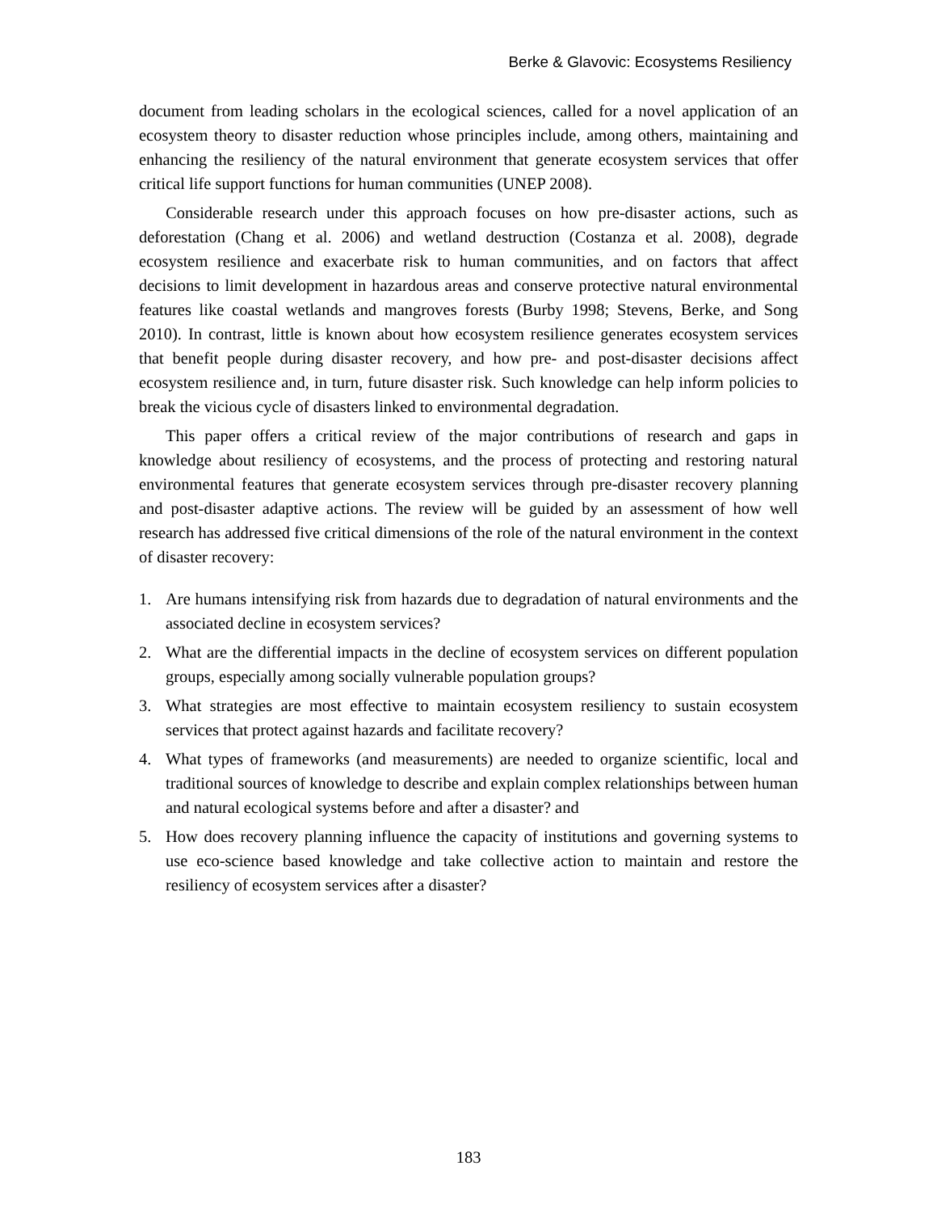Berke & Glavovic: Ecosystems Resiliency
document from leading scholars in the ecological sciences, called for a novel application of an ecosystem theory to disaster reduction whose principles include, among others, maintaining and enhancing the resiliency of the natural environment that generate ecosystem services that offer critical life support functions for human communities (UNEP 2008).
Considerable research under this approach focuses on how pre-disaster actions, such as deforestation (Chang et al. 2006) and wetland destruction (Costanza et al. 2008), degrade ecosystem resilience and exacerbate risk to human communities, and on factors that affect decisions to limit development in hazardous areas and conserve protective natural environmental features like coastal wetlands and mangroves forests (Burby 1998; Stevens, Berke, and Song 2010). In contrast, little is known about how ecosystem resilience generates ecosystem services that benefit people during disaster recovery, and how pre- and post-disaster decisions affect ecosystem resilience and, in turn, future disaster risk. Such knowledge can help inform policies to break the vicious cycle of disasters linked to environmental degradation.
This paper offers a critical review of the major contributions of research and gaps in knowledge about resiliency of ecosystems, and the process of protecting and restoring natural environmental features that generate ecosystem services through pre-disaster recovery planning and post-disaster adaptive actions. The review will be guided by an assessment of how well research has addressed five critical dimensions of the role of the natural environment in the context of disaster recovery:
1. Are humans intensifying risk from hazards due to degradation of natural environments and the associated decline in ecosystem services?
2. What are the differential impacts in the decline of ecosystem services on different population groups, especially among socially vulnerable population groups?
3. What strategies are most effective to maintain ecosystem resiliency to sustain ecosystem services that protect against hazards and facilitate recovery?
4. What types of frameworks (and measurements) are needed to organize scientific, local and traditional sources of knowledge to describe and explain complex relationships between human and natural ecological systems before and after a disaster? and
5. How does recovery planning influence the capacity of institutions and governing systems to use eco-science based knowledge and take collective action to maintain and restore the resiliency of ecosystem services after a disaster?
183